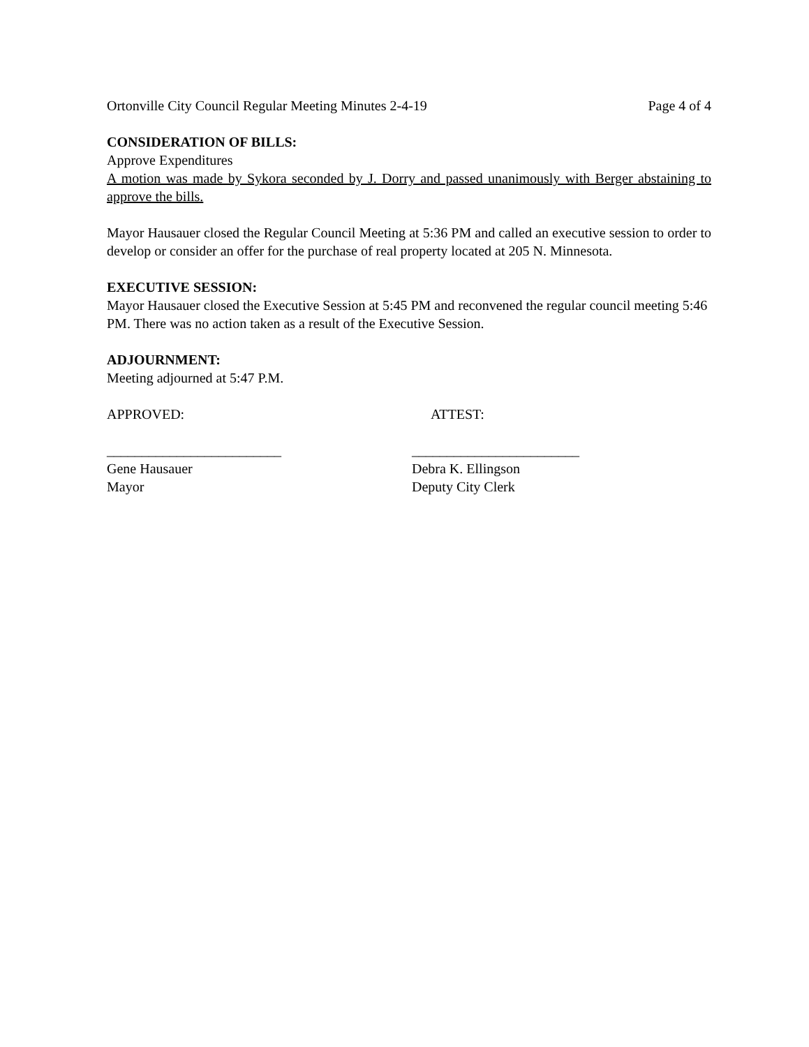Ortonville City Council Regular Meeting Minutes 2-4-19 Page 4 of 4
CONSIDERATION OF BILLS:
Approve Expenditures
A motion was made by Sykora seconded by J. Dorry and passed unanimously with Berger abstaining to approve the bills.
Mayor Hausauer closed the Regular Council Meeting at 5:36 PM and called an executive session to order to develop or consider an offer for the purchase of real property located at 205 N. Minnesota.
EXECUTIVE SESSION:
Mayor Hausauer closed the Executive Session at 5:45 PM and reconvened the regular council meeting 5:46 PM. There was no action taken as a result of the Executive Session.
ADJOURNMENT:
Meeting adjourned at 5:47 P.M.
APPROVED: ATTEST:
_________________________ ________________________
Gene Hausauer Debra K. Ellingson
Mayor Deputy City Clerk